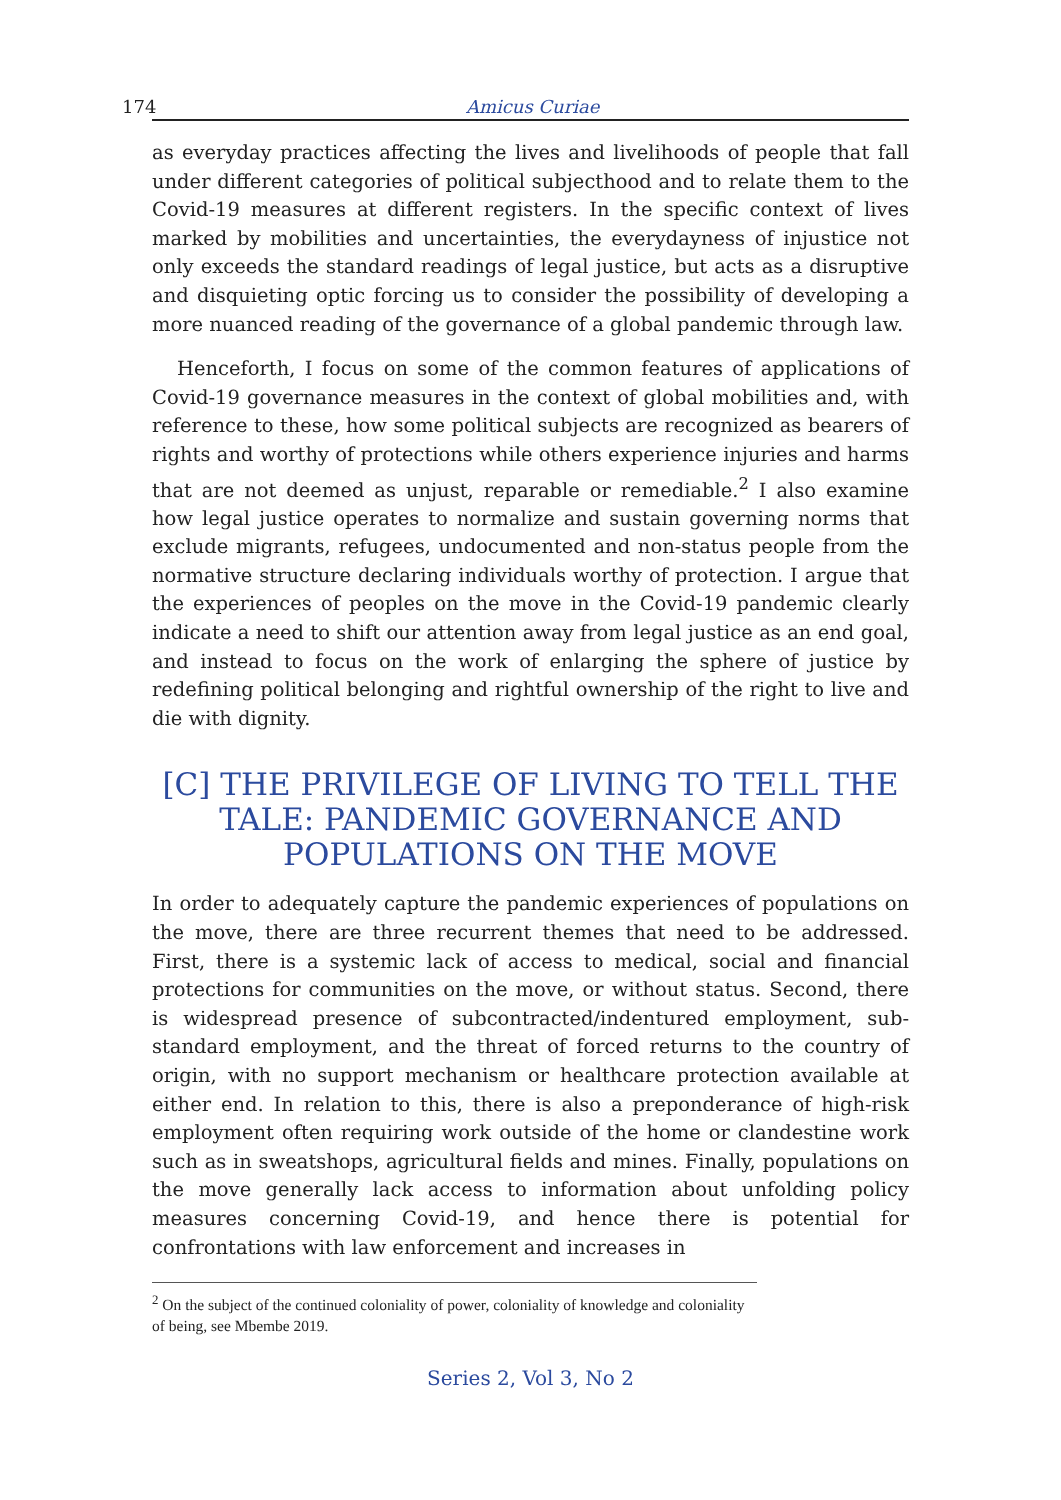174 Amicus Curiae
as everyday practices affecting the lives and livelihoods of people that fall under different categories of political subjecthood and to relate them to the Covid-19 measures at different registers. In the specific context of lives marked by mobilities and uncertainties, the everydayness of injustice not only exceeds the standard readings of legal justice, but acts as a disruptive and disquieting optic forcing us to consider the possibility of developing a more nuanced reading of the governance of a global pandemic through law.
Henceforth, I focus on some of the common features of applications of Covid-19 governance measures in the context of global mobilities and, with reference to these, how some political subjects are recognized as bearers of rights and worthy of protections while others experience injuries and harms that are not deemed as unjust, reparable or remediable.<sup>2</sup> I also examine how legal justice operates to normalize and sustain governing norms that exclude migrants, refugees, undocumented and non-status people from the normative structure declaring individuals worthy of protection. I argue that the experiences of peoples on the move in the Covid-19 pandemic clearly indicate a need to shift our attention away from legal justice as an end goal, and instead to focus on the work of enlarging the sphere of justice by redefining political belonging and rightful ownership of the right to live and die with dignity.
[C] THE PRIVILEGE OF LIVING TO TELL THE TALE: PANDEMIC GOVERNANCE AND POPULATIONS ON THE MOVE
In order to adequately capture the pandemic experiences of populations on the move, there are three recurrent themes that need to be addressed. First, there is a systemic lack of access to medical, social and financial protections for communities on the move, or without status. Second, there is widespread presence of subcontracted/indentured employment, sub-standard employment, and the threat of forced returns to the country of origin, with no support mechanism or healthcare protection available at either end. In relation to this, there is also a preponderance of high-risk employment often requiring work outside of the home or clandestine work such as in sweatshops, agricultural fields and mines. Finally, populations on the move generally lack access to information about unfolding policy measures concerning Covid-19, and hence there is potential for confrontations with law enforcement and increases in
<sup>2</sup> On the subject of the continued coloniality of power, coloniality of knowledge and coloniality of being, see Mbembe 2019.
Series 2, Vol 3, No 2